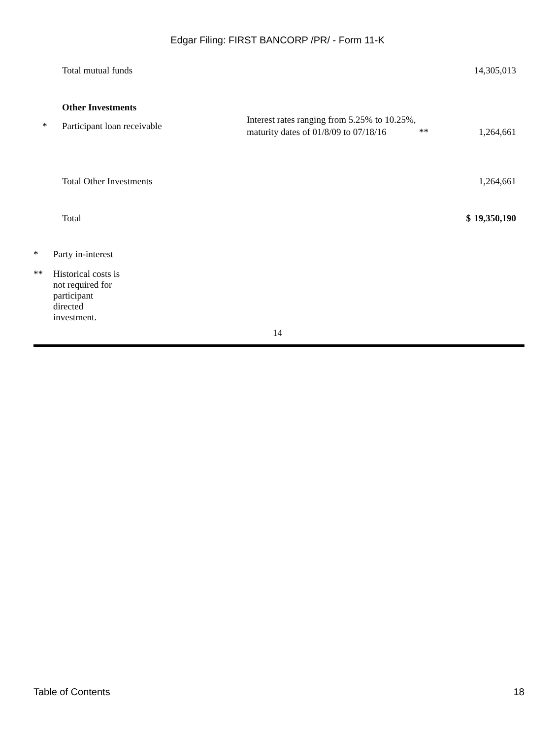Edgar Filing: FIRST BANCORP /PR/ - Form 11-K
| | Total mutual funds | | | | 14,305,013 |
| | Other Investments | | | | |
| * | Participant loan receivable | Interest rates ranging from 5.25% to 10.25%, maturity dates of 01/8/09 to 07/18/16 | ** | | 1,264,661 |
| | Total Other Investments | | | | 1,264,661 |
| | Total | | | $ | 19,350,190 |
* Party in-interest
** Historical costs is not required for participant directed investment.
14
Table of Contents 18